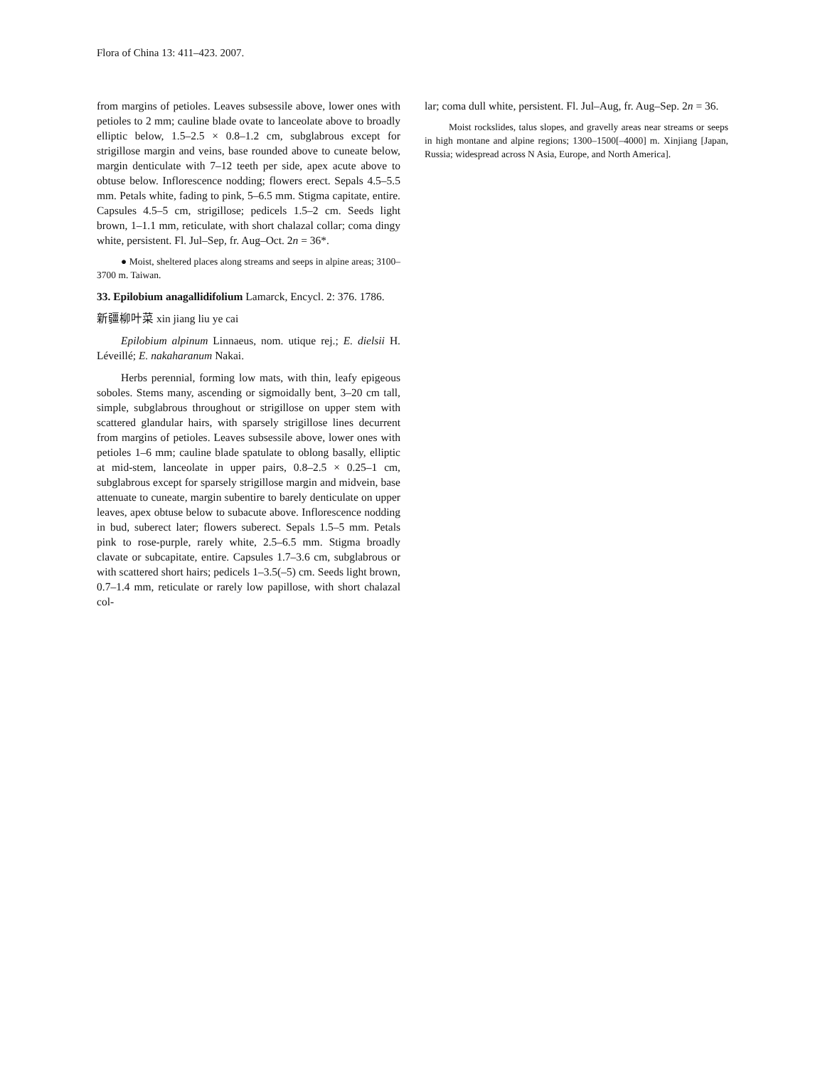Flora of China 13: 411–423. 2007.
from margins of petioles. Leaves subsessile above, lower ones with petioles to 2 mm; cauline blade ovate to lanceolate above to broadly elliptic below, 1.5–2.5 × 0.8–1.2 cm, subglabrous except for strigillose margin and veins, base rounded above to cuneate below, margin denticulate with 7–12 teeth per side, apex acute above to obtuse below. Inflorescence nodding; flowers erect. Sepals 4.5–5.5 mm. Petals white, fading to pink, 5–6.5 mm. Stigma capitate, entire. Capsules 4.5–5 cm, strigillose; pedicels 1.5–2 cm. Seeds light brown, 1–1.1 mm, reticulate, with short chalazal collar; coma dingy white, persistent. Fl. Jul–Sep, fr. Aug–Oct. 2n = 36*.
● Moist, sheltered places along streams and seeps in alpine areas; 3100–3700 m. Taiwan.
33. Epilobium anagallidifolium Lamarck, Encycl. 2: 376. 1786.
新疆柳叶菜 xin jiang liu ye cai
Epilobium alpinum Linnaeus, nom. utique rej.; E. dielsii H. Léveillé; E. nakaharanum Nakai.
Herbs perennial, forming low mats, with thin, leafy epigeous soboles. Stems many, ascending or sigmoidally bent, 3–20 cm tall, simple, subglabrous throughout or strigillose on upper stem with scattered glandular hairs, with sparsely strigillose lines decurrent from margins of petioles. Leaves subsessile above, lower ones with petioles 1–6 mm; cauline blade spatulate to oblong basally, elliptic at mid-stem, lanceolate in upper pairs, 0.8–2.5 × 0.25–1 cm, subglabrous except for sparsely strigillose margin and midvein, base attenuate to cuneate, margin subentire to barely denticulate on upper leaves, apex obtuse below to subacute above. Inflorescence nodding in bud, suberect later; flowers suberect. Sepals 1.5–5 mm. Petals pink to rose-purple, rarely white, 2.5–6.5 mm. Stigma broadly clavate or subcapitate, entire. Capsules 1.7–3.6 cm, subglabrous or with scattered short hairs; pedicels 1–3.5(–5) cm. Seeds light brown, 0.7–1.4 mm, reticulate or rarely low papillose, with short chalazal col-
lar; coma dull white, persistent. Fl. Jul–Aug, fr. Aug–Sep. 2n = 36.
Moist rockslides, talus slopes, and gravelly areas near streams or seeps in high montane and alpine regions; 1300–1500[–4000] m. Xinjiang [Japan, Russia; widespread across N Asia, Europe, and North America].